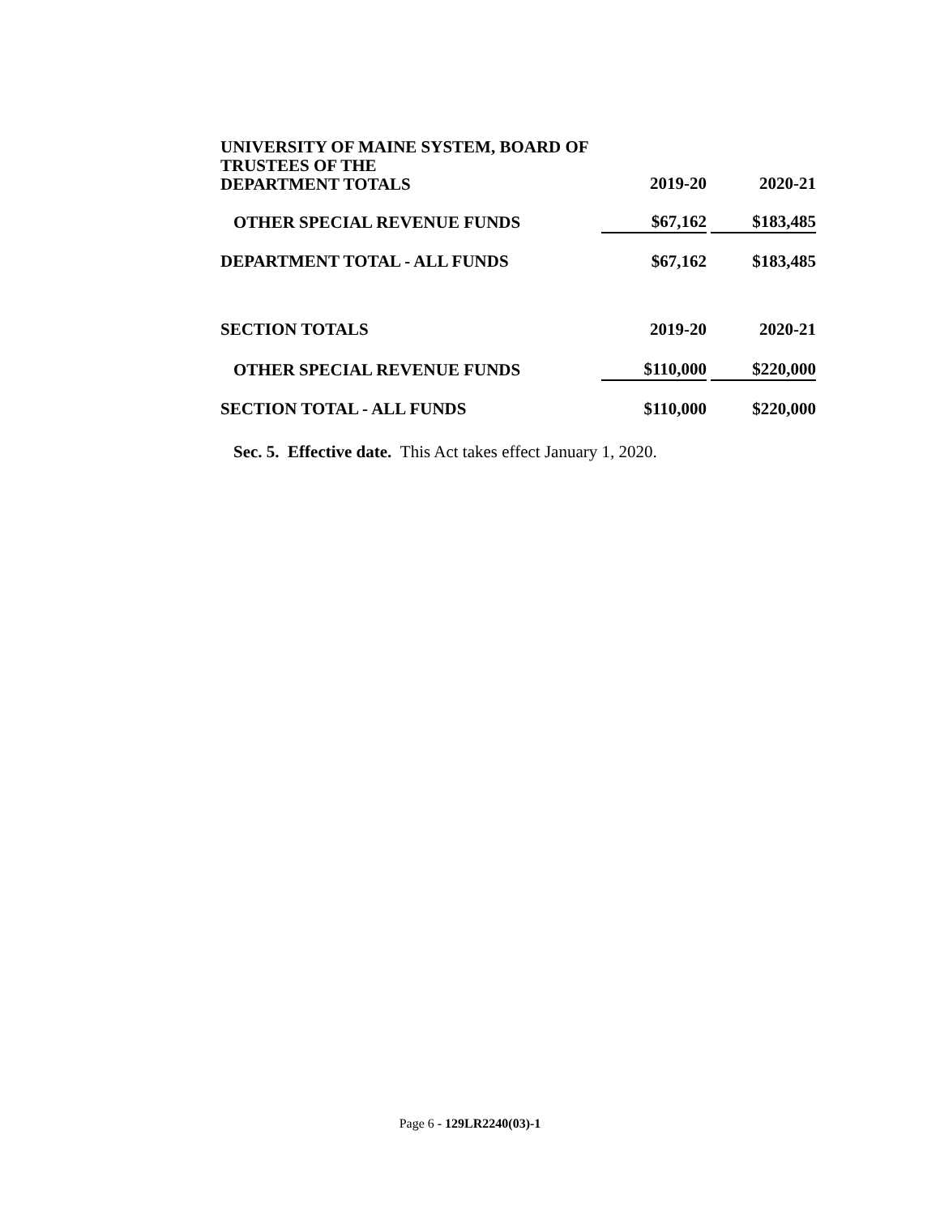| UNIVERSITY OF MAINE SYSTEM, BOARD OF TRUSTEES OF THE DEPARTMENT TOTALS | 2019-20 | | 2020-21 |
| OTHER SPECIAL REVENUE FUNDS | $67,162 | | $183,485 |
| DEPARTMENT TOTAL - ALL FUNDS | $67,162 | | $183,485 |
| SECTION TOTALS | 2019-20 | | 2020-21 |
| OTHER SPECIAL REVENUE FUNDS | $110,000 | | $220,000 |
| SECTION TOTAL - ALL FUNDS | $110,000 | | $220,000 |
Sec. 5. Effective date. This Act takes effect January 1, 2020.
Page 6 - 129LR2240(03)-1